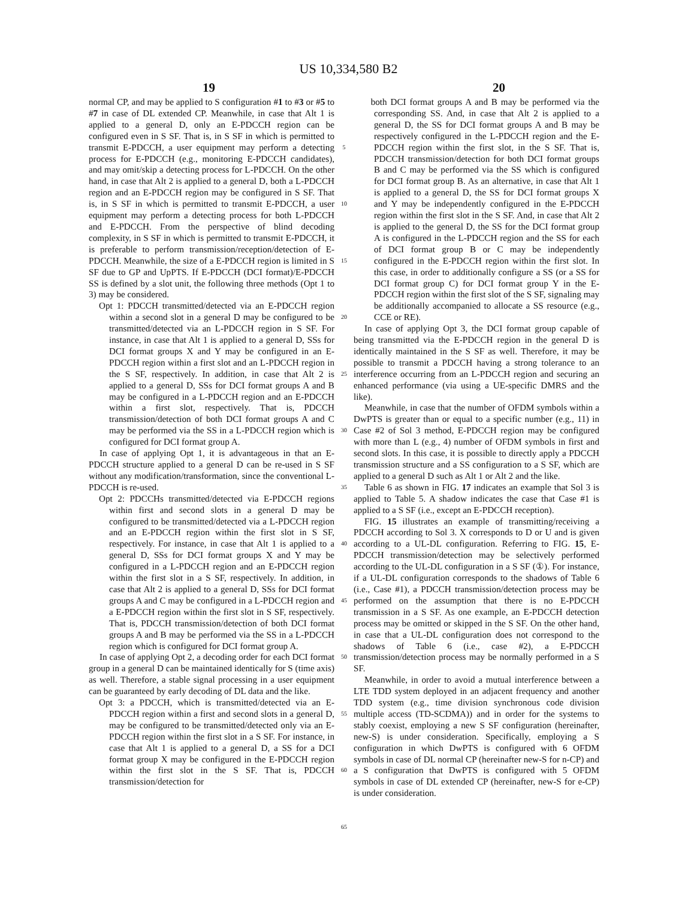US 10,334,580 B2
19 20
normal CP, and may be applied to S configuration #1 to #3 or #5 to #7 in case of DL extended CP. Meanwhile, in case that Alt 1 is applied to a general D, only an E-PDCCH region can be configured even in S SF. That is, in S SF in which is permitted to transmit E-PDCCH, a user equipment may perform a detecting process for E-PDCCH (e.g., monitoring E-PDCCH candidates), and may omit/skip a detecting process for L-PDCCH. On the other hand, in case that Alt 2 is applied to a general D, both a L-PDCCH region and an E-PDCCH region may be configured in S SF. That is, in S SF in which is permitted to transmit E-PDCCH, a user equipment may perform a detecting process for both L-PDCCH and E-PDCCH. From the perspective of blind decoding complexity, in S SF in which is permitted to transmit E-PDCCH, it is preferable to perform transmission/reception/detection of E-PDCCH. Meanwhile, the size of a E-PDCCH region is limited in S SF due to GP and UpPTS. If E-PDCCH (DCI format)/E-PDCCH SS is defined by a slot unit, the following three methods (Opt 1 to 3) may be considered.
Opt 1: PDCCH transmitted/detected via an E-PDCCH region within a second slot in a general D may be configured to be transmitted/detected via an L-PDCCH region in S SF. For instance, in case that Alt 1 is applied to a general D, SSs for DCI format groups X and Y may be configured in an E-PDCCH region within a first slot and an L-PDCCH region in the S SF, respectively. In addition, in case that Alt 2 is applied to a general D, SSs for DCI format groups A and B may be configured in a L-PDCCH region and an E-PDCCH within a first slot, respectively. That is, PDCCH transmission/detection of both DCI format groups A and C may be performed via the SS in a L-PDCCH region which is configured for DCI format group A.
In case of applying Opt 1, it is advantageous in that an E-PDCCH structure applied to a general D can be re-used in S SF without any modification/transformation, since the conventional L-PDCCH is re-used.
Opt 2: PDCCHs transmitted/detected via E-PDCCH regions within first and second slots in a general D may be configured to be transmitted/detected via a L-PDCCH region and an E-PDCCH region within the first slot in S SF, respectively. For instance, in case that Alt 1 is applied to a general D, SSs for DCI format groups X and Y may be configured in a L-PDCCH region and an E-PDCCH region within the first slot in a S SF, respectively. In addition, in case that Alt 2 is applied to a general D, SSs for DCI format groups A and C may be configured in a L-PDCCH region and a E-PDCCH region within the first slot in S SF, respectively. That is, PDCCH transmission/detection of both DCI format groups A and B may be performed via the SS in a L-PDCCH region which is configured for DCI format group A.
In case of applying Opt 2, a decoding order for each DCI format group in a general D can be maintained identically for S (time axis) as well. Therefore, a stable signal processing in a user equipment can be guaranteed by early decoding of DL data and the like.
Opt 3: a PDCCH, which is transmitted/detected via an E-PDCCH region within a first and second slots in a general D, may be configured to be transmitted/detected only via an E-PDCCH region within the first slot in a S SF. For instance, in case that Alt 1 is applied to a general D, a SS for a DCI format group X may be configured in the E-PDCCH region within the first slot in the S SF. That is, PDCCH transmission/detection for
5
10
15
20
25
30
35
40
45
50
55
60
65
both DCI format groups A and B may be performed via the corresponding SS. And, in case that Alt 2 is applied to a general D, the SS for DCI format groups A and B may be respectively configured in the L-PDCCH region and the E-PDCCH region within the first slot, in the S SF. That is, PDCCH transmission/detection for both DCI format groups B and C may be performed via the SS which is configured for DCI format group B. As an alternative, in case that Alt 1 is applied to a general D, the SS for DCI format groups X and Y may be independently configured in the E-PDCCH region within the first slot in the S SF. And, in case that Alt 2 is applied to the general D, the SS for the DCI format group A is configured in the L-PDCCH region and the SS for each of DCI format group B or C may be independently configured in the E-PDCCH region within the first slot. In this case, in order to additionally configure a SS (or a SS for DCI format group C) for DCI format group Y in the E-PDCCH region within the first slot of the S SF, signaling may be additionally accompanied to allocate a SS resource (e.g., CCE or RE).
In case of applying Opt 3, the DCI format group capable of being transmitted via the E-PDCCH region in the general D is identically maintained in the S SF as well. Therefore, it may be possible to transmit a PDCCH having a strong tolerance to an interference occurring from an L-PDCCH region and securing an enhanced performance (via using a UE-specific DMRS and the like).
Meanwhile, in case that the number of OFDM symbols within a DwPTS is greater than or equal to a specific number (e.g., 11) in Case #2 of Sol 3 method, E-PDCCH region may be configured with more than L (e.g., 4) number of OFDM symbols in first and second slots. In this case, it is possible to directly apply a PDCCH transmission structure and a SS configuration to a S SF, which are applied to a general D such as Alt 1 or Alt 2 and the like.
Table 6 as shown in FIG. 17 indicates an example that Sol 3 is applied to Table 5. A shadow indicates the case that Case #1 is applied to a S SF (i.e., except an E-PDCCH reception).
FIG. 15 illustrates an example of transmitting/receiving a PDCCH according to Sol 3. X corresponds to D or U and is given according to a UL-DL configuration. Referring to FIG. 15, E-PDCCH transmission/detection may be selectively performed according to the UL-DL configuration in a S SF (①). For instance, if a UL-DL configuration corresponds to the shadows of Table 6 (i.e., Case #1), a PDCCH transmission/detection process may be performed on the assumption that there is no E-PDCCH transmission in a S SF. As one example, an E-PDCCH detection process may be omitted or skipped in the S SF. On the other hand, in case that a UL-DL configuration does not correspond to the shadows of Table 6 (i.e., case #2), a E-PDCCH transmission/detection process may be normally performed in a S SF.
Meanwhile, in order to avoid a mutual interference between a LTE TDD system deployed in an adjacent frequency and another TDD system (e.g., time division synchronous code division multiple access (TD-SCDMA)) and in order for the systems to stably coexist, employing a new S SF configuration (hereinafter, new-S) is under consideration. Specifically, employing a S configuration in which DwPTS is configured with 6 OFDM symbols in case of DL normal CP (hereinafter new-S for n-CP) and a S configuration that DwPTS is configured with 5 OFDM symbols in case of DL extended CP (hereinafter, new-S for e-CP) is under consideration.